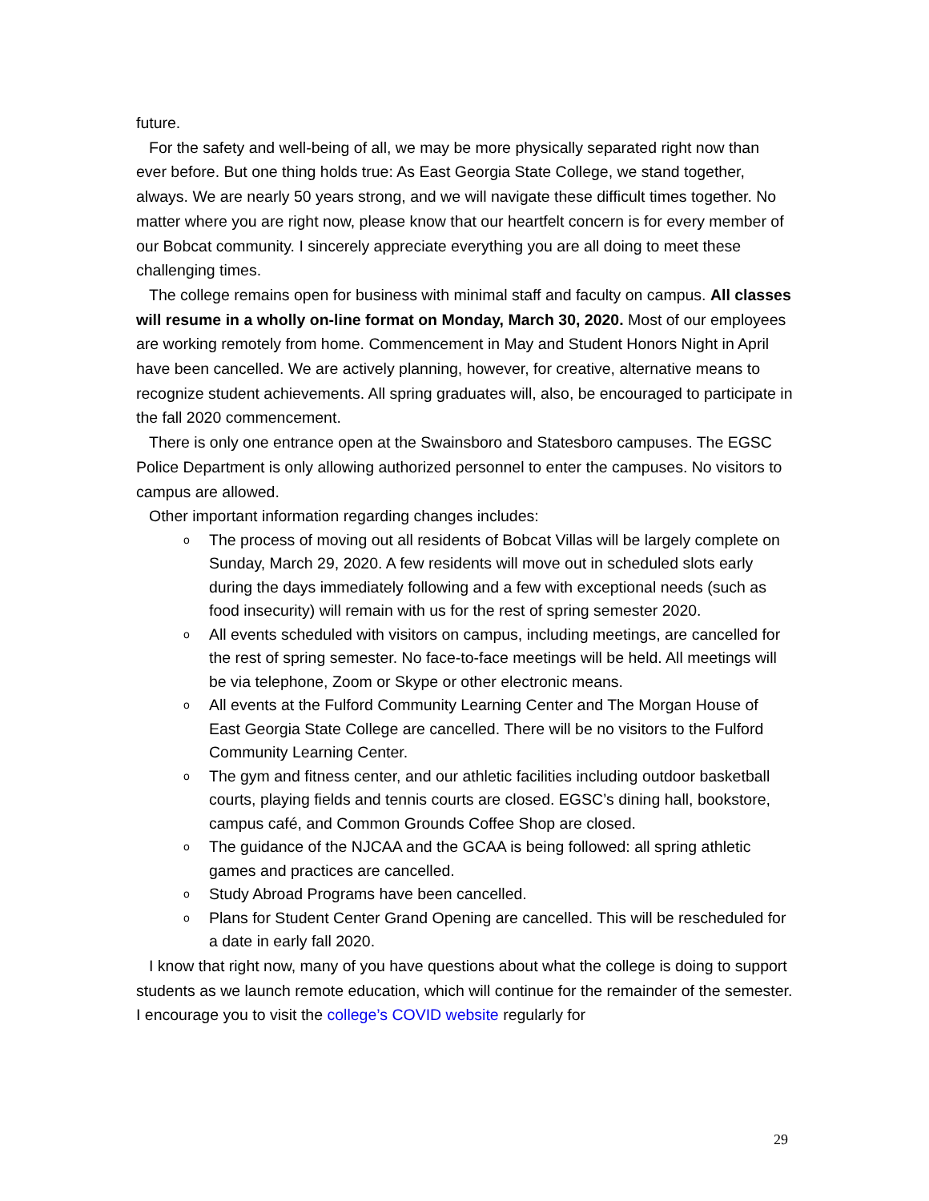future.
For the safety and well-being of all, we may be more physically separated right now than ever before. But one thing holds true: As East Georgia State College, we stand together, always. We are nearly 50 years strong, and we will navigate these difficult times together. No matter where you are right now, please know that our heartfelt concern is for every member of our Bobcat community. I sincerely appreciate everything you are all doing to meet these challenging times.
The college remains open for business with minimal staff and faculty on campus. All classes will resume in a wholly on-line format on Monday, March 30, 2020. Most of our employees are working remotely from home. Commencement in May and Student Honors Night in April have been cancelled. We are actively planning, however, for creative, alternative means to recognize student achievements. All spring graduates will, also, be encouraged to participate in the fall 2020 commencement.
There is only one entrance open at the Swainsboro and Statesboro campuses. The EGSC Police Department is only allowing authorized personnel to enter the campuses. No visitors to campus are allowed.
Other important information regarding changes includes:
o The process of moving out all residents of Bobcat Villas will be largely complete on Sunday, March 29, 2020. A few residents will move out in scheduled slots early during the days immediately following and a few with exceptional needs (such as food insecurity) will remain with us for the rest of spring semester 2020.
o All events scheduled with visitors on campus, including meetings, are cancelled for the rest of spring semester. No face-to-face meetings will be held. All meetings will be via telephone, Zoom or Skype or other electronic means.
o All events at the Fulford Community Learning Center and The Morgan House of East Georgia State College are cancelled. There will be no visitors to the Fulford Community Learning Center.
o The gym and fitness center, and our athletic facilities including outdoor basketball courts, playing fields and tennis courts are closed. EGSC’s dining hall, bookstore, campus café, and Common Grounds Coffee Shop are closed.
o The guidance of the NJCAA and the GCAA is being followed: all spring athletic games and practices are cancelled.
o Study Abroad Programs have been cancelled.
o Plans for Student Center Grand Opening are cancelled. This will be rescheduled for a date in early fall 2020.
I know that right now, many of you have questions about what the college is doing to support students as we launch remote education, which will continue for the remainder of the semester. I encourage you to visit the college’s COVID website regularly for
29